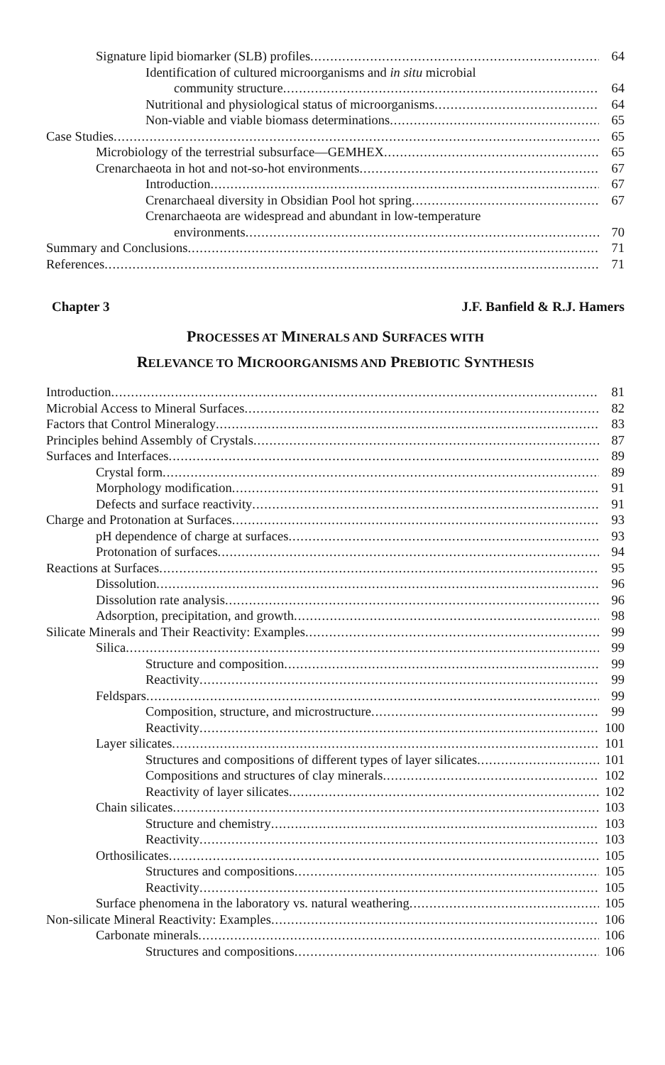Signature lipid biomarker (SLB) profiles 64
Identification of cultured microorganisms and in situ microbial
community structure 64
Nutritional and physiological status of microorganisms 64
Non-viable and viable biomass determinations 65
Case Studies 65
Microbiology of the terrestrial subsurface—GEMHEX 65
Crenarchaeota in hot and not-so-hot environments 67
Introduction 67
Crenarchaeal diversity in Obsidian Pool hot spring 67
Crenarchaeota are widespread and abundant in low-temperature
environments 70
Summary and Conclusions 71
References 71
Chapter 3 J.F. Banfield & R.J. Hamers
PROCESSES AT MINERALS AND SURFACES WITH
RELEVANCE TO MICROORGANISMS AND PREBIOTIC SYNTHESIS
Introduction 81
Microbial Access to Mineral Surfaces 82
Factors that Control Mineralogy 83
Principles behind Assembly of Crystals 87
Surfaces and Interfaces 89
Crystal form 89
Morphology modification 91
Defects and surface reactivity 91
Charge and Protonation at Surfaces 93
pH dependence of charge at surfaces 93
Protonation of surfaces 94
Reactions at Surfaces 95
Dissolution 96
Dissolution rate analysis 96
Adsorption, precipitation, and growth 98
Silicate Minerals and Their Reactivity: Examples 99
Silica 99
Structure and composition 99
Reactivity 99
Feldspars 99
Composition, structure, and microstructure 99
Reactivity 100
Layer silicates 101
Structures and compositions of different types of layer silicates 101
Compositions and structures of clay minerals 102
Reactivity of layer silicates 102
Chain silicates 103
Structure and chemistry 103
Reactivity 103
Orthosilicates 105
Structures and compositions 105
Reactivity 105
Surface phenomena in the laboratory vs. natural weathering 105
Non-silicate Mineral Reactivity: Examples 106
Carbonate minerals 106
Structures and compositions 106